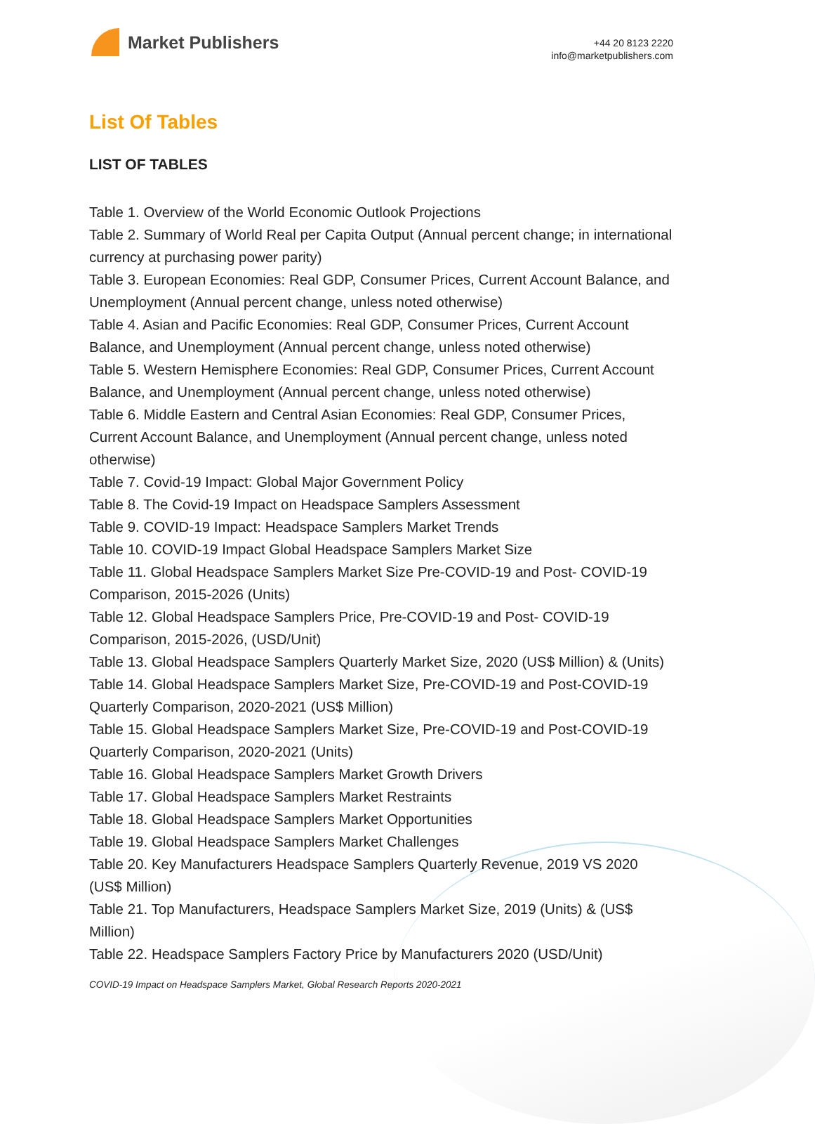Market Publishers
+44 20 8123 2220
info@marketpublishers.com
List Of Tables
LIST OF TABLES
Table 1. Overview of the World Economic Outlook Projections
Table 2. Summary of World Real per Capita Output (Annual percent change; in international currency at purchasing power parity)
Table 3. European Economies: Real GDP, Consumer Prices, Current Account Balance, and Unemployment (Annual percent change, unless noted otherwise)
Table 4. Asian and Pacific Economies: Real GDP, Consumer Prices, Current Account Balance, and Unemployment (Annual percent change, unless noted otherwise)
Table 5. Western Hemisphere Economies: Real GDP, Consumer Prices, Current Account Balance, and Unemployment (Annual percent change, unless noted otherwise)
Table 6. Middle Eastern and Central Asian Economies: Real GDP, Consumer Prices, Current Account Balance, and Unemployment (Annual percent change, unless noted otherwise)
Table 7. Covid-19 Impact: Global Major Government Policy
Table 8. The Covid-19 Impact on Headspace Samplers Assessment
Table 9. COVID-19 Impact: Headspace Samplers Market Trends
Table 10. COVID-19 Impact Global Headspace Samplers Market Size
Table 11. Global Headspace Samplers Market Size Pre-COVID-19 and Post- COVID-19 Comparison, 2015-2026 (Units)
Table 12. Global Headspace Samplers Price, Pre-COVID-19 and Post- COVID-19 Comparison, 2015-2026, (USD/Unit)
Table 13. Global Headspace Samplers Quarterly Market Size, 2020 (US$ Million) & (Units)
Table 14. Global Headspace Samplers Market Size, Pre-COVID-19 and Post-COVID-19 Quarterly Comparison, 2020-2021 (US$ Million)
Table 15. Global Headspace Samplers Market Size, Pre-COVID-19 and Post-COVID-19 Quarterly Comparison, 2020-2021 (Units)
Table 16. Global Headspace Samplers Market Growth Drivers
Table 17. Global Headspace Samplers Market Restraints
Table 18. Global Headspace Samplers Market Opportunities
Table 19. Global Headspace Samplers Market Challenges
Table 20. Key Manufacturers Headspace Samplers Quarterly Revenue, 2019 VS 2020 (US$ Million)
Table 21. Top Manufacturers, Headspace Samplers Market Size, 2019 (Units) & (US$ Million)
Table 22. Headspace Samplers Factory Price by Manufacturers 2020 (USD/Unit)
COVID-19 Impact on Headspace Samplers Market, Global Research Reports 2020-2021